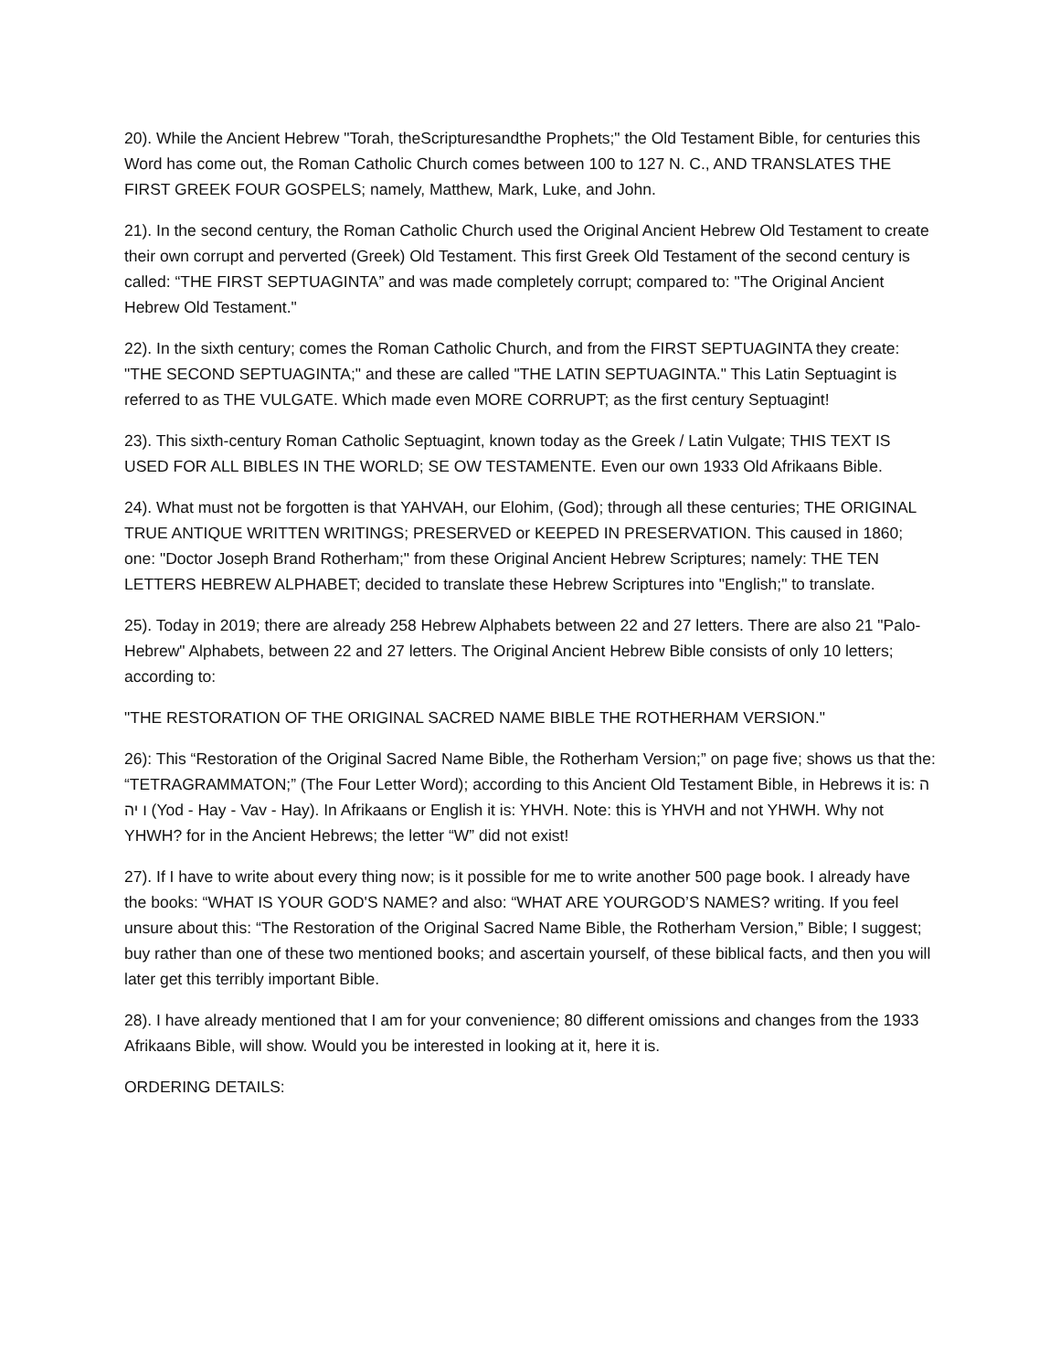20). While the Ancient Hebrew "Torah, theScripturesandthe Prophets;" the Old Testament Bible, for centuries this Word has come out, the Roman Catholic Church comes between 100 to 127 N. C., AND TRANSLATES THE FIRST GREEK FOUR GOSPELS; namely, Matthew, Mark, Luke, and John.
21). In the second century, the Roman Catholic Church used the Original Ancient Hebrew Old Testament to create their own corrupt and perverted (Greek) Old Testament. This first Greek Old Testament of the second century is called: “THE FIRST SEPTUAGINTA” and was made completely corrupt; compared to: "The Original Ancient Hebrew Old Testament."
22). In the sixth century; comes the Roman Catholic Church, and from the FIRST SEPTUAGINTA they create: "THE SECOND SEPTUAGINTA;" and these are called "THE LATIN SEPTUAGINTA." This Latin Septuagint is referred to as THE VULGATE. Which made even MORE CORRUPT; as the first century Septuagint!
23). This sixth-century Roman Catholic Septuagint, known today as the Greek / Latin Vulgate; THIS TEXT IS USED FOR ALL BIBLES IN THE WORLD; SE OW TESTAMENTE. Even our own 1933 Old Afrikaans Bible.
24). What must not be forgotten is that YAHVAH, our Elohim, (God); through all these centuries; THE ORIGINAL TRUE ANTIQUE WRITTEN WRITINGS; PRESERVED or KEEPED IN PRESERVATION. This caused in 1860; one: "Doctor Joseph Brand Rotherham;" from these Original Ancient Hebrew Scriptures; namely: THE TEN LETTERS HEBREW ALPHABET; decided to translate these Hebrew Scriptures into "English;" to translate.
25). Today in 2019; there are already 258 Hebrew Alphabets between 22 and 27 letters. There are also 21 "Palo-Hebrew" Alphabets, between 22 and 27 letters. The Original Ancient Hebrew Bible consists of only 10 letters; according to:
"THE RESTORATION OF THE ORIGINAL SACRED NAME BIBLE THE ROTHERHAM VERSION."
26): This “Restoration of the Original Sacred Name Bible, the Rotherham Version;” on page five; shows us that the: “TETRAGRAMMATON;” (The Four Letter Word); according to this Ancient Old Testament Bible, in Hebrews it is: ה ו יה (Yod - Hay - Vav - Hay). In Afrikaans or English it is: YHVH. Note: this is YHVH and not YHWH. Why not YHWH? for in the Ancient Hebrews; the letter “W” did not exist!
27). If I have to write about every thing now; is it possible for me to write another 500 page book. I already have the books: “WHAT IS YOUR GOD'S NAME? and also: “WHAT ARE YOURGOD’S NAMES? writing. If you feel unsure about this: “The Restoration of the Original Sacred Name Bible, the Rotherham Version,” Bible; I suggest; buy rather than one of these two mentioned books; and ascertain yourself, of these biblical facts, and then you will later get this terribly important Bible.
28). I have already mentioned that I am for your convenience; 80 different omissions and changes from the 1933 Afrikaans Bible, will show. Would you be interested in looking at it, here it is.
ORDERING DETAILS: